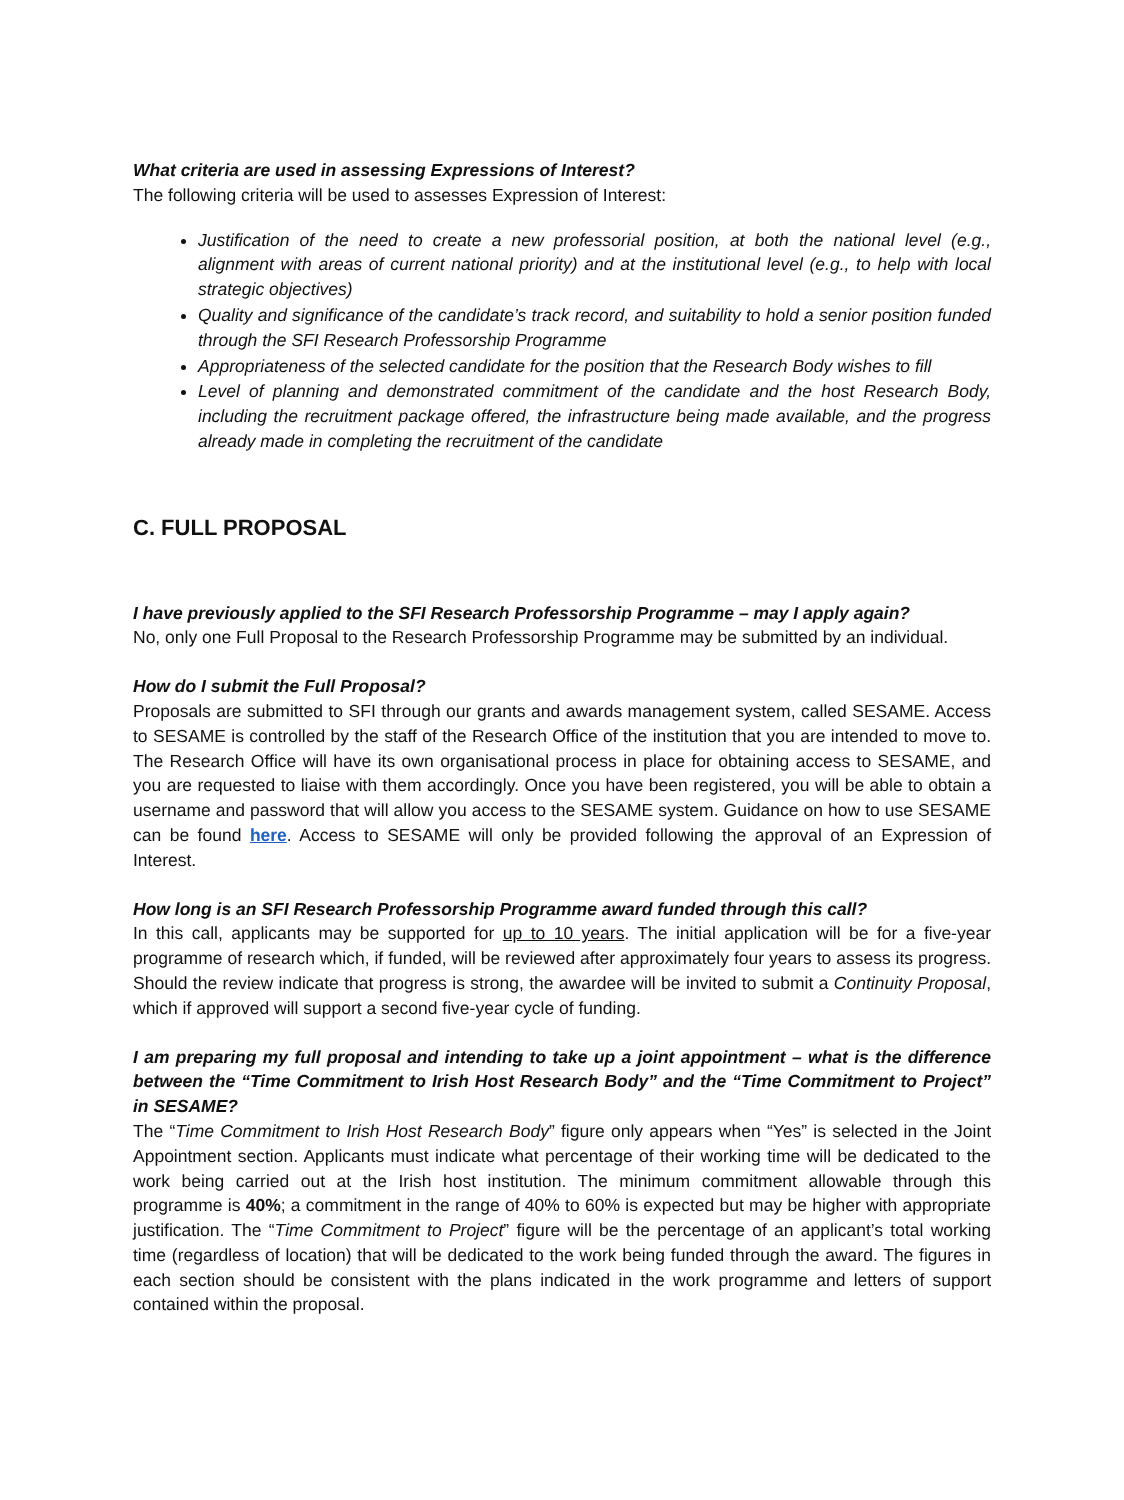What criteria are used in assessing Expressions of Interest?
The following criteria will be used to assesses Expression of Interest:
Justification of the need to create a new professorial position, at both the national level (e.g., alignment with areas of current national priority) and at the institutional level (e.g., to help with local strategic objectives)
Quality and significance of the candidate’s track record, and suitability to hold a senior position funded through the SFI Research Professorship Programme
Appropriateness of the selected candidate for the position that the Research Body wishes to fill
Level of planning and demonstrated commitment of the candidate and the host Research Body, including the recruitment package offered, the infrastructure being made available, and the progress already made in completing the recruitment of the candidate
C. FULL PROPOSAL
I have previously applied to the SFI Research Professorship Programme – may I apply again?
No, only one Full Proposal to the Research Professorship Programme may be submitted by an individual.
How do I submit the Full Proposal?
Proposals are submitted to SFI through our grants and awards management system, called SESAME. Access to SESAME is controlled by the staff of the Research Office of the institution that you are intended to move to. The Research Office will have its own organisational process in place for obtaining access to SESAME, and you are requested to liaise with them accordingly. Once you have been registered, you will be able to obtain a username and password that will allow you access to the SESAME system. Guidance on how to use SESAME can be found here. Access to SESAME will only be provided following the approval of an Expression of Interest.
How long is an SFI Research Professorship Programme award funded through this call?
In this call, applicants may be supported for up to 10 years. The initial application will be for a five-year programme of research which, if funded, will be reviewed after approximately four years to assess its progress. Should the review indicate that progress is strong, the awardee will be invited to submit a Continuity Proposal, which if approved will support a second five-year cycle of funding.
I am preparing my full proposal and intending to take up a joint appointment – what is the difference between the “Time Commitment to Irish Host Research Body” and the “Time Commitment to Project” in SESAME?
The “Time Commitment to Irish Host Research Body” figure only appears when “Yes” is selected in the Joint Appointment section. Applicants must indicate what percentage of their working time will be dedicated to the work being carried out at the Irish host institution. The minimum commitment allowable through this programme is 40%; a commitment in the range of 40% to 60% is expected but may be higher with appropriate justification. The “Time Commitment to Project” figure will be the percentage of an applicant’s total working time (regardless of location) that will be dedicated to the work being funded through the award. The figures in each section should be consistent with the plans indicated in the work programme and letters of support contained within the proposal.